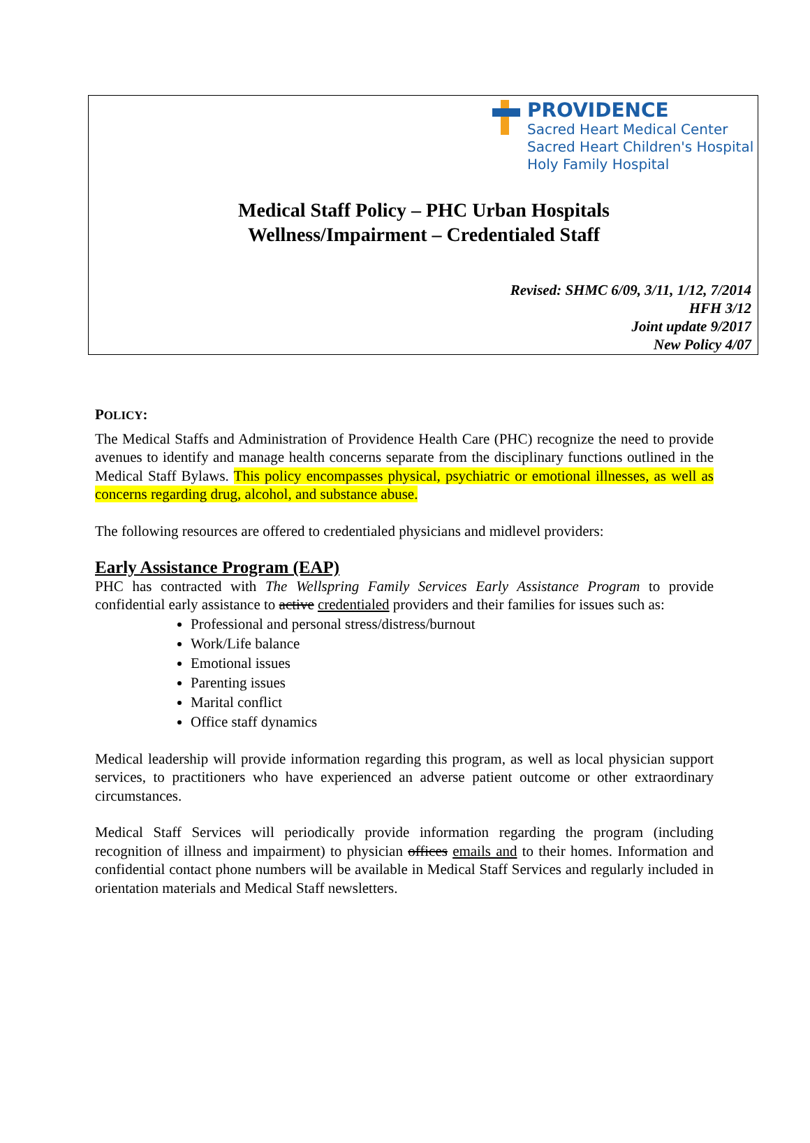PROVIDENCE
Sacred Heart Medical Center
Sacred Heart Children's Hospital
Holy Family Hospital
Medical Staff Policy – PHC Urban Hospitals
Wellness/Impairment – Credentialed Staff
Revised: SHMC 6/09, 3/11, 1/12, 7/2014
HFH 3/12
Joint update 9/2017
New Policy 4/07
POLICY:
The Medical Staffs and Administration of Providence Health Care (PHC) recognize the need to provide avenues to identify and manage health concerns separate from the disciplinary functions outlined in the Medical Staff Bylaws. This policy encompasses physical, psychiatric or emotional illnesses, as well as concerns regarding drug, alcohol, and substance abuse.
The following resources are offered to credentialed physicians and midlevel providers:
Early Assistance Program (EAP)
PHC has contracted with The Wellspring Family Services Early Assistance Program to provide confidential early assistance to active credentialed providers and their families for issues such as:
Professional and personal stress/distress/burnout
Work/Life balance
Emotional issues
Parenting issues
Marital conflict
Office staff dynamics
Medical leadership will provide information regarding this program, as well as local physician support services, to practitioners who have experienced an adverse patient outcome or other extraordinary circumstances.
Medical Staff Services will periodically provide information regarding the program (including recognition of illness and impairment) to physician offices emails and to their homes. Information and confidential contact phone numbers will be available in Medical Staff Services and regularly included in orientation materials and Medical Staff newsletters.